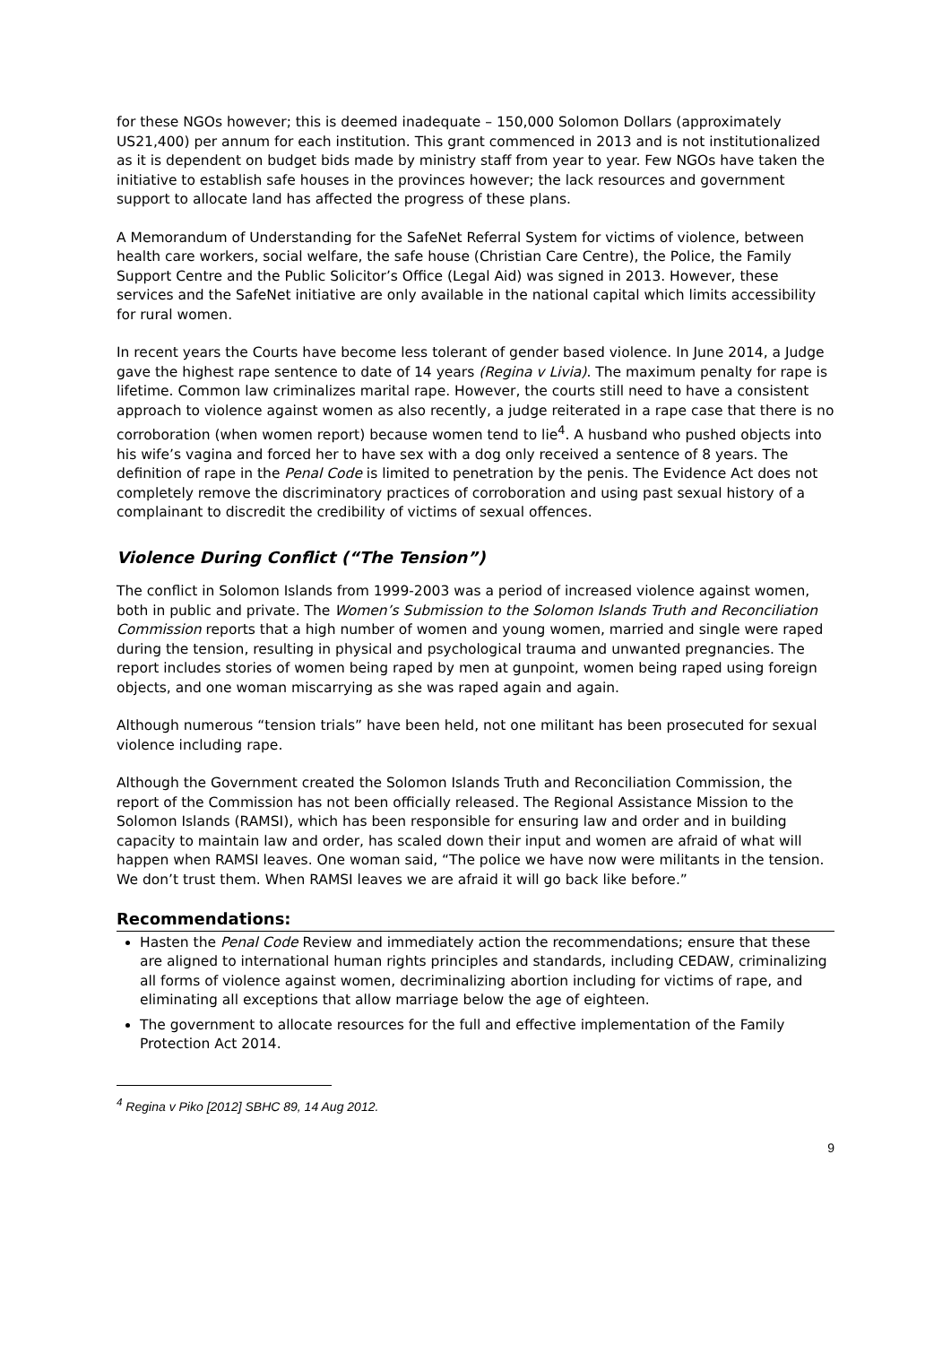for these NGOs however; this is deemed inadequate – 150,000 Solomon Dollars (approximately US21,400) per annum for each institution. This grant commenced in 2013 and is not institutionalized as it is dependent on budget bids made by ministry staff from year to year. Few NGOs have taken the initiative to establish safe houses in the provinces however; the lack resources and government support to allocate land has affected the progress of these plans.
A Memorandum of Understanding for the SafeNet Referral System for victims of violence, between health care workers, social welfare, the safe house (Christian Care Centre), the Police, the Family Support Centre and the Public Solicitor’s Office (Legal Aid) was signed in 2013. However, these services and the SafeNet initiative are only available in the national capital which limits accessibility for rural women.
In recent years the Courts have become less tolerant of gender based violence. In June 2014, a Judge gave the highest rape sentence to date of 14 years (Regina v Livia). The maximum penalty for rape is lifetime. Common law criminalizes marital rape. However, the courts still need to have a consistent approach to violence against women as also recently, a judge reiterated in a rape case that there is no corroboration (when women report) because women tend to lie<sup>4</sup>. A husband who pushed objects into his wife’s vagina and forced her to have sex with a dog only received a sentence of 8 years. The definition of rape in the Penal Code is limited to penetration by the penis. The Evidence Act does not completely remove the discriminatory practices of corroboration and using past sexual history of a complainant to discredit the credibility of victims of sexual offences.
Violence During Conflict (“The Tension”)
The conflict in Solomon Islands from 1999-2003 was a period of increased violence against women, both in public and private. The Women’s Submission to the Solomon Islands Truth and Reconciliation Commission reports that a high number of women and young women, married and single were raped during the tension, resulting in physical and psychological trauma and unwanted pregnancies. The report includes stories of women being raped by men at gunpoint, women being raped using foreign objects, and one woman miscarrying as she was raped again and again.
Although numerous “tension trials” have been held, not one militant has been prosecuted for sexual violence including rape.
Although the Government created the Solomon Islands Truth and Reconciliation Commission, the report of the Commission has not been officially released. The Regional Assistance Mission to the Solomon Islands (RAMSI), which has been responsible for ensuring law and order and in building capacity to maintain law and order, has scaled down their input and women are afraid of what will happen when RAMSI leaves. One woman said, “The police we have now were militants in the tension. We don’t trust them. When RAMSI leaves we are afraid it will go back like before.”
Recommendations:
Hasten the Penal Code Review and immediately action the recommendations; ensure that these are aligned to international human rights principles and standards, including CEDAW, criminalizing all forms of violence against women, decriminalizing abortion including for victims of rape, and eliminating all exceptions that allow marriage below the age of eighteen.
The government to allocate resources for the full and effective implementation of the Family Protection Act 2014.
<sup>4</sup> Regina v Piko [2012] SBHC 89, 14 Aug 2012.
9